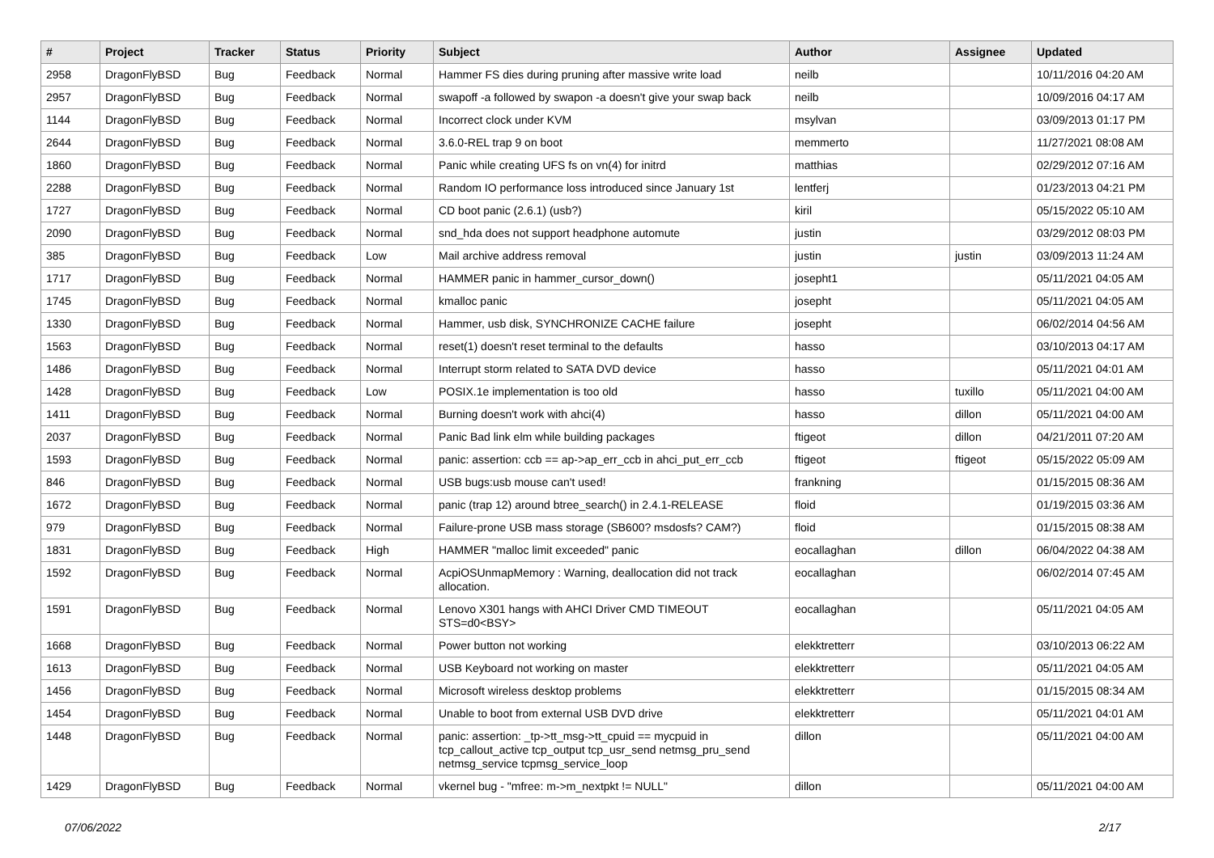| # | Project | Tracker | Status | Priority | Subject | Author | Assignee | Updated |
| --- | --- | --- | --- | --- | --- | --- | --- | --- |
| 2958 | DragonFlyBSD | Bug | Feedback | Normal | Hammer FS dies during pruning after massive write load | neilb | | 10/11/2016 04:20 AM |
| 2957 | DragonFlyBSD | Bug | Feedback | Normal | swapoff -a followed by swapon -a doesn't give your swap back | neilb | | 10/09/2016 04:17 AM |
| 1144 | DragonFlyBSD | Bug | Feedback | Normal | Incorrect clock under KVM | msylvan | | 03/09/2013 01:17 PM |
| 2644 | DragonFlyBSD | Bug | Feedback | Normal | 3.6.0-REL trap 9 on boot | memmerto | | 11/27/2021 08:08 AM |
| 1860 | DragonFlyBSD | Bug | Feedback | Normal | Panic while creating UFS fs on vn(4) for initrd | matthias | | 02/29/2012 07:16 AM |
| 2288 | DragonFlyBSD | Bug | Feedback | Normal | Random IO performance loss introduced since January 1st | lentferj | | 01/23/2013 04:21 PM |
| 1727 | DragonFlyBSD | Bug | Feedback | Normal | CD boot panic (2.6.1) (usb?) | kiril | | 05/15/2022 05:10 AM |
| 2090 | DragonFlyBSD | Bug | Feedback | Normal | snd_hda does not support headphone automute | justin | | 03/29/2012 08:03 PM |
| 385 | DragonFlyBSD | Bug | Feedback | Low | Mail archive address removal | justin | justin | 03/09/2013 11:24 AM |
| 1717 | DragonFlyBSD | Bug | Feedback | Normal | HAMMER panic in hammer_cursor_down() | josepht1 | | 05/11/2021 04:05 AM |
| 1745 | DragonFlyBSD | Bug | Feedback | Normal | kmalloc panic | josepht | | 05/11/2021 04:05 AM |
| 1330 | DragonFlyBSD | Bug | Feedback | Normal | Hammer, usb disk, SYNCHRONIZE CACHE failure | josepht | | 06/02/2014 04:56 AM |
| 1563 | DragonFlyBSD | Bug | Feedback | Normal | reset(1) doesn't reset terminal to the defaults | hasso | | 03/10/2013 04:17 AM |
| 1486 | DragonFlyBSD | Bug | Feedback | Normal | Interrupt storm related to SATA DVD device | hasso | | 05/11/2021 04:01 AM |
| 1428 | DragonFlyBSD | Bug | Feedback | Low | POSIX.1e implementation is too old | hasso | tuxillo | 05/11/2021 04:00 AM |
| 1411 | DragonFlyBSD | Bug | Feedback | Normal | Burning doesn't work with ahci(4) | hasso | dillon | 05/11/2021 04:00 AM |
| 2037 | DragonFlyBSD | Bug | Feedback | Normal | Panic Bad link elm while building packages | ftigeot | dillon | 04/21/2011 07:20 AM |
| 1593 | DragonFlyBSD | Bug | Feedback | Normal | panic: assertion: ccb == ap->ap_err_ccb in ahci_put_err_ccb | ftigeot | ftigeot | 05/15/2022 05:09 AM |
| 846 | DragonFlyBSD | Bug | Feedback | Normal | USB bugs:usb mouse can't used! | frankning | | 01/15/2015 08:36 AM |
| 1672 | DragonFlyBSD | Bug | Feedback | Normal | panic (trap 12) around btree_search() in 2.4.1-RELEASE | floid | | 01/19/2015 03:36 AM |
| 979 | DragonFlyBSD | Bug | Feedback | Normal | Failure-prone USB mass storage (SB600? msdosfs? CAM?) | floid | | 01/15/2015 08:38 AM |
| 1831 | DragonFlyBSD | Bug | Feedback | High | HAMMER "malloc limit exceeded" panic | eocallaghan | dillon | 06/04/2022 04:38 AM |
| 1592 | DragonFlyBSD | Bug | Feedback | Normal | AcpiOSUnmapMemory : Warning, deallocation did not track allocation. | eocallaghan | | 06/02/2014 07:45 AM |
| 1591 | DragonFlyBSD | Bug | Feedback | Normal | Lenovo X301 hangs with AHCI Driver CMD TIMEOUT STS=d0<BSY> | eocallaghan | | 05/11/2021 04:05 AM |
| 1668 | DragonFlyBSD | Bug | Feedback | Normal | Power button not working | elekktretterr | | 03/10/2013 06:22 AM |
| 1613 | DragonFlyBSD | Bug | Feedback | Normal | USB Keyboard not working on master | elekktretterr | | 05/11/2021 04:05 AM |
| 1456 | DragonFlyBSD | Bug | Feedback | Normal | Microsoft wireless desktop problems | elekktretterr | | 01/15/2015 08:34 AM |
| 1454 | DragonFlyBSD | Bug | Feedback | Normal | Unable to boot from external USB DVD drive | elekktretterr | | 05/11/2021 04:01 AM |
| 1448 | DragonFlyBSD | Bug | Feedback | Normal | panic: assertion: _tp->tt_msg->tt_cpuid == mycpuid in tcp_callout_active tcp_output tcp_usr_send netmsg_pru_send netmsg_service tcpmsg_service_loop | dillon | | 05/11/2021 04:00 AM |
| 1429 | DragonFlyBSD | Bug | Feedback | Normal | vkernel bug - "mfree: m->m_nextpkt != NULL" | dillon | | 05/11/2021 04:00 AM |
07/06/2022 2/17